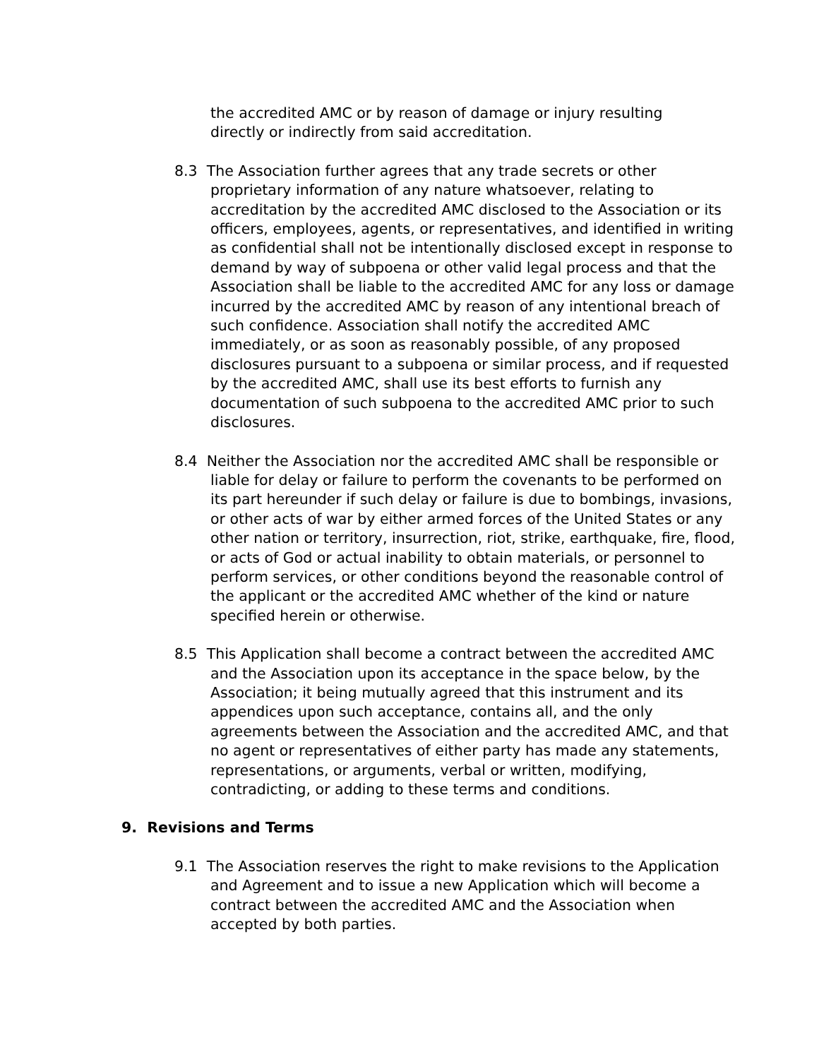the accredited AMC or by reason of damage or injury resulting directly or indirectly from said accreditation.
8.3 The Association further agrees that any trade secrets or other proprietary information of any nature whatsoever, relating to accreditation by the accredited AMC disclosed to the Association or its officers, employees, agents, or representatives, and identified in writing as confidential shall not be intentionally disclosed except in response to demand by way of subpoena or other valid legal process and that the Association shall be liable to the accredited AMC for any loss or damage incurred by the accredited AMC by reason of any intentional breach of such confidence. Association shall notify the accredited AMC immediately, or as soon as reasonably possible, of any proposed disclosures pursuant to a subpoena or similar process, and if requested by the accredited AMC, shall use its best efforts to furnish any documentation of such subpoena to the accredited AMC prior to such disclosures.
8.4 Neither the Association nor the accredited AMC shall be responsible or liable for delay or failure to perform the covenants to be performed on its part hereunder if such delay or failure is due to bombings, invasions, or other acts of war by either armed forces of the United States or any other nation or territory, insurrection, riot, strike, earthquake, fire, flood, or acts of God or actual inability to obtain materials, or personnel to perform services, or other conditions beyond the reasonable control of the applicant or the accredited AMC whether of the kind or nature specified herein or otherwise.
8.5 This Application shall become a contract between the accredited AMC and the Association upon its acceptance in the space below, by the Association; it being mutually agreed that this instrument and its appendices upon such acceptance, contains all, and the only agreements between the Association and the accredited AMC, and that no agent or representatives of either party has made any statements, representations, or arguments, verbal or written, modifying, contradicting, or adding to these terms and conditions.
9. Revisions and Terms
9.1 The Association reserves the right to make revisions to the Application and Agreement and to issue a new Application which will become a contract between the accredited AMC and the Association when accepted by both parties.